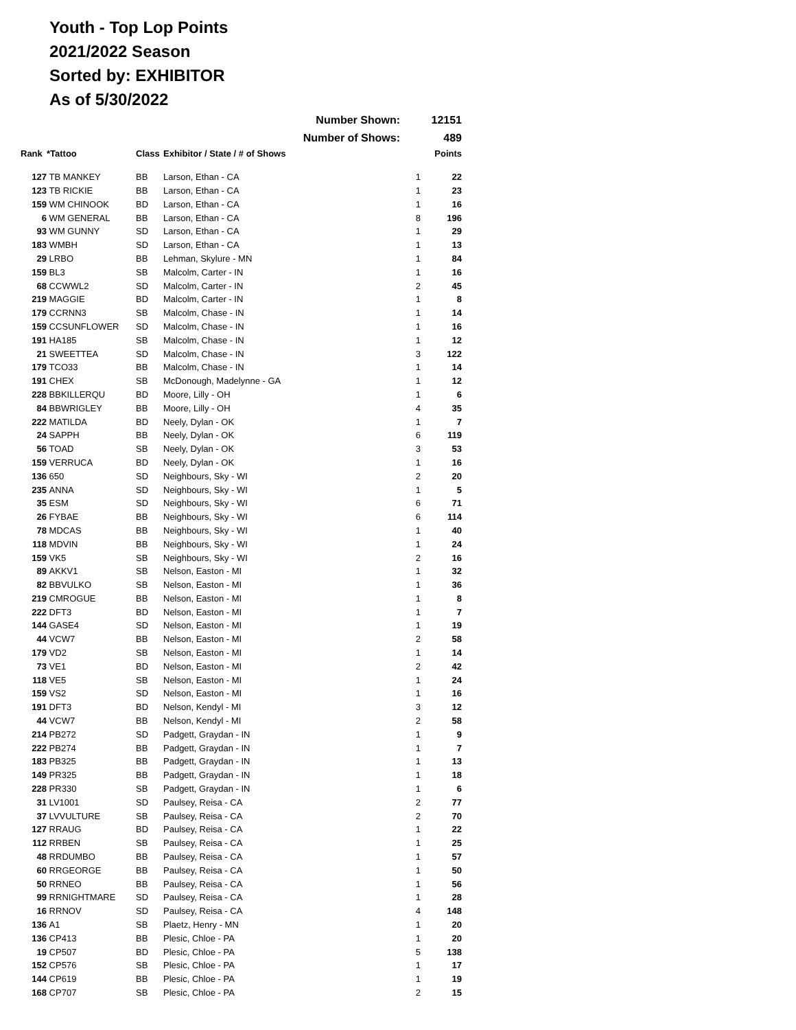Youth - Top Lop Points
2021/2022 Season
Sorted by: EXHIBITOR
As of 5/30/2022
| | | | Number Shown: | | 12151 |
| | | | Number of Shows: | | 489 |
| Rank | *Tattoo | Class | Exhibitor / State / # of Shows | | Points |
| 127 | TB MANKEY | BB | Larson, Ethan - CA | 1 | 22 |
| 123 | TB RICKIE | BB | Larson, Ethan - CA | 1 | 23 |
| 159 | WM CHINOOK | BD | Larson, Ethan - CA | 1 | 16 |
| 6 | WM GENERAL | BB | Larson, Ethan - CA | 8 | 196 |
| 93 | WM GUNNY | SD | Larson, Ethan - CA | 1 | 29 |
| 183 | WMBH | SD | Larson, Ethan - CA | 1 | 13 |
| 29 | LRBO | BB | Lehman, Skylure - MN | 1 | 84 |
| 159 | BL3 | SB | Malcolm, Carter - IN | 1 | 16 |
| 68 | CCWWL2 | SD | Malcolm, Carter - IN | 2 | 45 |
| 219 | MAGGIE | BD | Malcolm, Carter - IN | 1 | 8 |
| 179 | CCRNN3 | SB | Malcolm, Chase - IN | 1 | 14 |
| 159 | CCSUNFLOWER | SD | Malcolm, Chase - IN | 1 | 16 |
| 191 | HA185 | SB | Malcolm, Chase - IN | 1 | 12 |
| 21 | SWEETTEA | SD | Malcolm, Chase - IN | 3 | 122 |
| 179 | TCO33 | BB | Malcolm, Chase - IN | 1 | 14 |
| 191 | CHEX | SB | McDonough, Madelynne - GA | 1 | 12 |
| 228 | BBKILLERQU | BD | Moore, Lilly - OH | 1 | 6 |
| 84 | BBWRIGLEY | BB | Moore, Lilly - OH | 4 | 35 |
| 222 | MATILDA | BD | Neely, Dylan - OK | 1 | 7 |
| 24 | SAPPH | BB | Neely, Dylan - OK | 6 | 119 |
| 56 | TOAD | SB | Neely, Dylan - OK | 3 | 53 |
| 159 | VERRUCA | BD | Neely, Dylan - OK | 1 | 16 |
| 136 | 650 | SD | Neighbours, Sky - WI | 2 | 20 |
| 235 | ANNA | SD | Neighbours, Sky - WI | 1 | 5 |
| 35 | ESM | SD | Neighbours, Sky - WI | 6 | 71 |
| 26 | FYBAE | BB | Neighbours, Sky - WI | 6 | 114 |
| 78 | MDCAS | BB | Neighbours, Sky - WI | 1 | 40 |
| 118 | MDVIN | BB | Neighbours, Sky - WI | 1 | 24 |
| 159 | VK5 | SB | Neighbours, Sky - WI | 2 | 16 |
| 89 | AKKV1 | SB | Nelson, Easton - MI | 1 | 32 |
| 82 | BBVULKO | SB | Nelson, Easton - MI | 1 | 36 |
| 219 | CMROGUE | BB | Nelson, Easton - MI | 1 | 8 |
| 222 | DFT3 | BD | Nelson, Easton - MI | 1 | 7 |
| 144 | GASE4 | SD | Nelson, Easton - MI | 1 | 19 |
| 44 | VCW7 | BB | Nelson, Easton - MI | 2 | 58 |
| 179 | VD2 | SB | Nelson, Easton - MI | 1 | 14 |
| 73 | VE1 | BD | Nelson, Easton - MI | 2 | 42 |
| 118 | VE5 | SB | Nelson, Easton - MI | 1 | 24 |
| 159 | VS2 | SD | Nelson, Easton - MI | 1 | 16 |
| 191 | DFT3 | BD | Nelson, Kendyl - MI | 3 | 12 |
| 44 | VCW7 | BB | Nelson, Kendyl - MI | 2 | 58 |
| 214 | PB272 | SD | Padgett, Graydan - IN | 1 | 9 |
| 222 | PB274 | BB | Padgett, Graydan - IN | 1 | 7 |
| 183 | PB325 | BB | Padgett, Graydan - IN | 1 | 13 |
| 149 | PR325 | BB | Padgett, Graydan - IN | 1 | 18 |
| 228 | PR330 | SB | Padgett, Graydan - IN | 1 | 6 |
| 31 | LV1001 | SD | Paulsey, Reisa - CA | 2 | 77 |
| 37 | LVVULTURE | SB | Paulsey, Reisa - CA | 2 | 70 |
| 127 | RRAUG | BD | Paulsey, Reisa - CA | 1 | 22 |
| 112 | RRBEN | SB | Paulsey, Reisa - CA | 1 | 25 |
| 48 | RRDUMBO | BB | Paulsey, Reisa - CA | 1 | 57 |
| 60 | RRGEORGE | BB | Paulsey, Reisa - CA | 1 | 50 |
| 50 | RRNEO | BB | Paulsey, Reisa - CA | 1 | 56 |
| 99 | RRNIGHTMARE | SD | Paulsey, Reisa - CA | 1 | 28 |
| 16 | RRNOV | SD | Paulsey, Reisa - CA | 4 | 148 |
| 136 | A1 | SB | Plaetz, Henry - MN | 1 | 20 |
| 136 | CP413 | BB | Plesic, Chloe - PA | 1 | 20 |
| 19 | CP507 | BD | Plesic, Chloe - PA | 5 | 138 |
| 152 | CP576 | SB | Plesic, Chloe - PA | 1 | 17 |
| 144 | CP619 | BB | Plesic, Chloe - PA | 1 | 19 |
| 168 | CP707 | SB | Plesic, Chloe - PA | 2 | 15 |